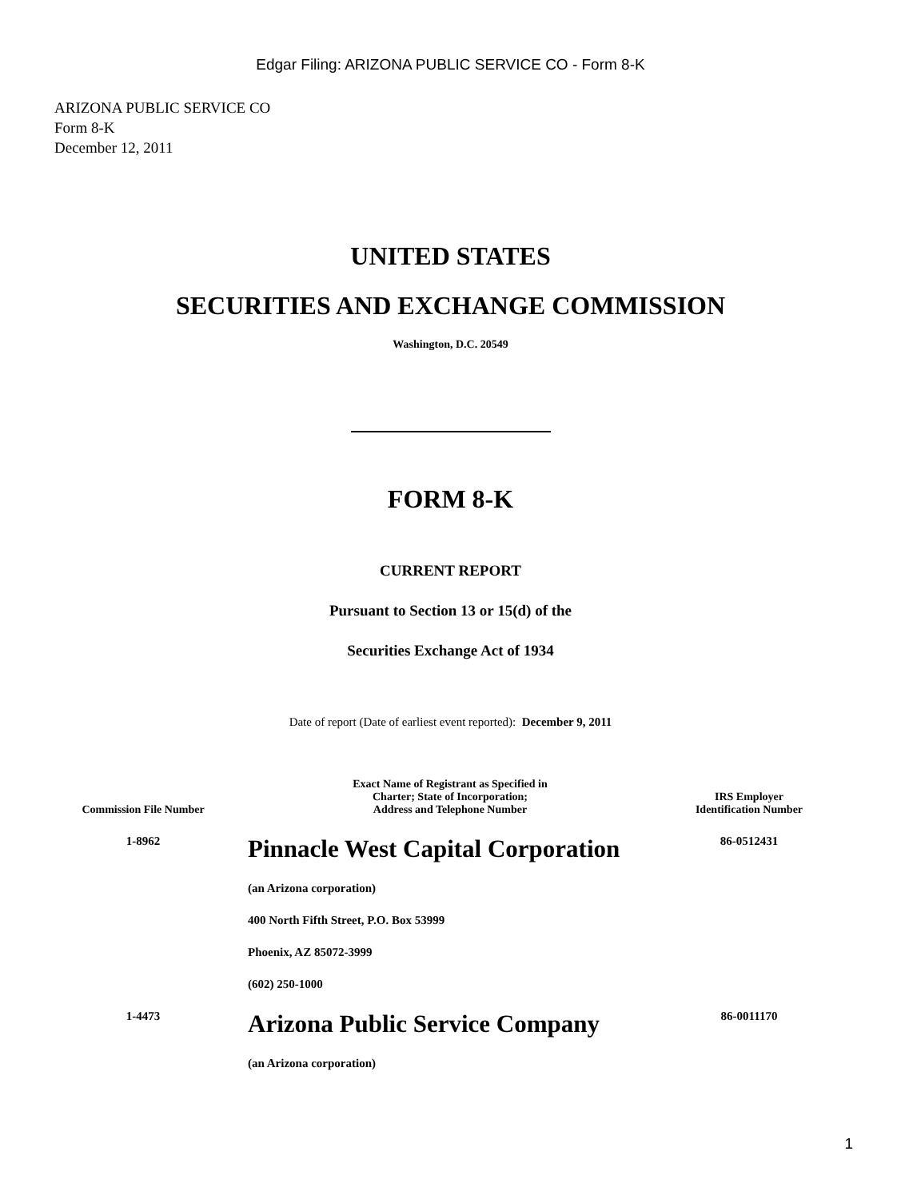Edgar Filing: ARIZONA PUBLIC SERVICE CO - Form 8-K
ARIZONA PUBLIC SERVICE CO
Form 8-K
December 12, 2011
UNITED STATES
SECURITIES AND EXCHANGE COMMISSION
Washington, D.C. 20549
FORM 8-K
CURRENT REPORT
Pursuant to Section 13 or 15(d) of the
Securities Exchange Act of 1934
Date of report (Date of earliest event reported): December 9, 2011
| Commission File Number | Exact Name of Registrant as Specified in Charter; State of Incorporation; Address and Telephone Number | IRS Employer Identification Number |
| --- | --- | --- |
| 1-8962 | Pinnacle West Capital Corporation | 86-0512431 |
| | (an Arizona corporation) | |
| | 400 North Fifth Street, P.O. Box 53999 | |
| | Phoenix, AZ 85072-3999 | |
| | (602) 250-1000 | |
| 1-4473 | Arizona Public Service Company | 86-0011170 |
| | (an Arizona corporation) | |
1